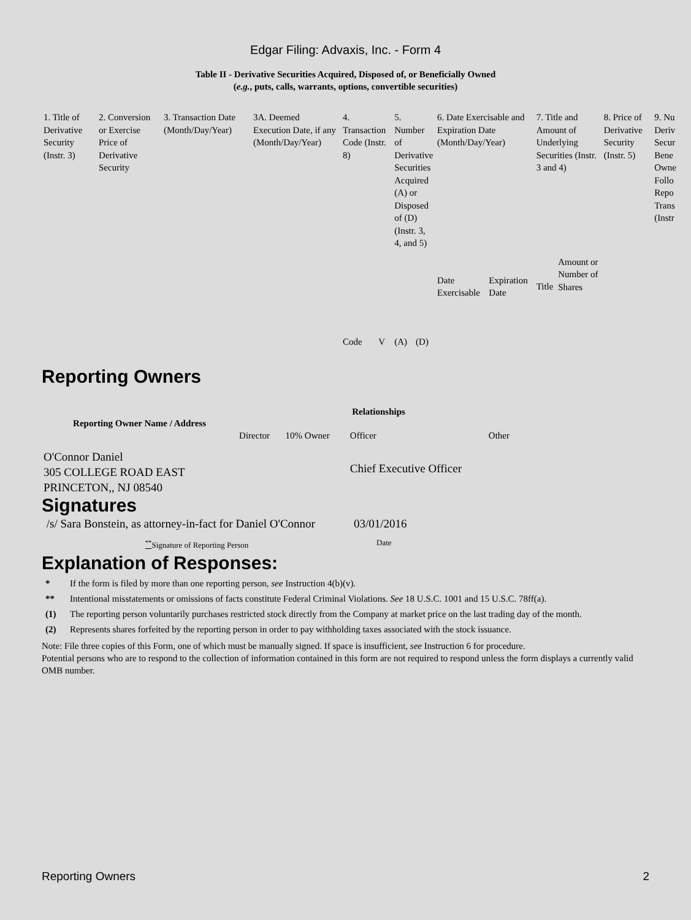Edgar Filing: Advaxis, Inc. - Form 4
Table II - Derivative Securities Acquired, Disposed of, or Beneficially Owned
(e.g., puts, calls, warrants, options, convertible securities)
| 1. Title of Derivative Security (Instr. 3) | 2. Conversion or Exercise Price of Derivative Security | 3. Transaction Date (Month/Day/Year) | 3A. Deemed Execution Date, if any (Month/Day/Year) | 4. Transaction Code (Instr. 8) | | 5. Number of Derivative Securities Acquired (A) or Disposed of (D) (Instr. 3, 4, and 5) | | 6. Date Exercisable and Expiration Date (Month/Day/Year) | | 7. Title and Amount of Underlying Securities (Instr. 3 and 4) | | 8. Price of Derivative Security (Instr. 5) | 9. Nu Deriv Secur Bene Owne Follo Repo Trans (Instr |
| | | | | Code | V | (A) | (D) | Date Exercisable | Expiration Date | Title | Amount or Number of Shares | | |
Reporting Owners
| Reporting Owner Name / Address | Relationships | | | |
| --- | --- | --- | --- | --- |
| | Director | 10% Owner | Officer | Other |
| O'Connor Daniel 305 COLLEGE ROAD EAST PRINCETON,, NJ 08540 | | | Chief Executive Officer | |
Signatures
| /s/ Sara Bonstein, as attorney-in-fact for Daniel O'Connor | 03/01/2016 |
| <sup>**</sup> Signature of Reporting Person | Date |
Explanation of Responses:
* If the form is filed by more than one reporting person, see Instruction 4(b)(v).
** Intentional misstatements or omissions of facts constitute Federal Criminal Violations. See 18 U.S.C. 1001 and 15 U.S.C. 78ff(a).
(1) The reporting person voluntarily purchases restricted stock directly from the Company at market price on the last trading day of the month.
(2) Represents shares forfeited by the reporting person in order to pay withholding taxes associated with the stock issuance.
Note: File three copies of this Form, one of which must be manually signed. If space is insufficient, see Instruction 6 for procedure.
Potential persons who are to respond to the collection of information contained in this form are not required to respond unless the form displays a currently valid OMB number.
Reporting Owners 2